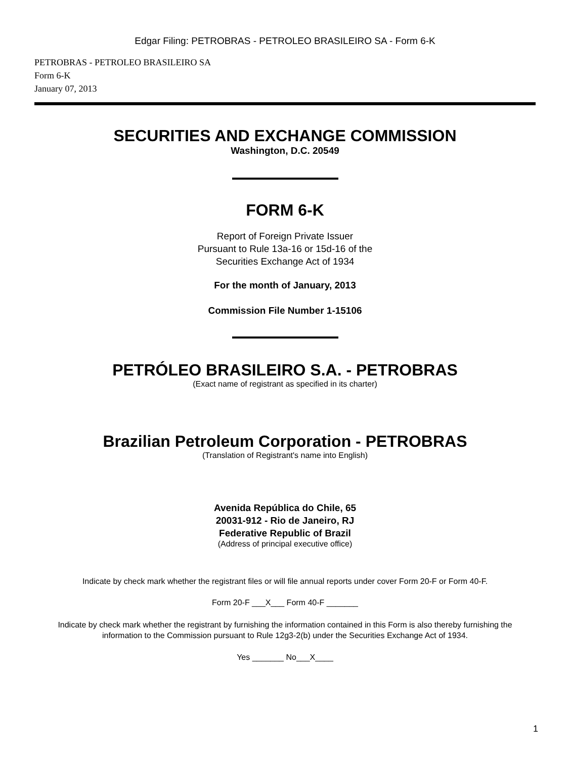Edgar Filing: PETROBRAS - PETROLEO BRASILEIRO SA - Form 6-K
PETROBRAS - PETROLEO BRASILEIRO SA
Form 6-K
January 07, 2013
SECURITIES AND EXCHANGE COMMISSION
Washington, D.C. 20549
FORM 6-K
Report of Foreign Private Issuer
Pursuant to Rule 13a-16 or 15d-16 of the
Securities Exchange Act of 1934
For the month of January, 2013
Commission File Number 1-15106
PETRÓLEO BRASILEIRO S.A. - PETROBRAS
(Exact name of registrant as specified in its charter)
Brazilian Petroleum Corporation - PETROBRAS
(Translation of Registrant's name into English)
Avenida República do Chile, 65
20031-912 - Rio de Janeiro, RJ
Federative Republic of Brazil
(Address of principal executive office)
Indicate by check mark whether the registrant files or will file annual reports under cover Form 20-F or Form 40-F.
Form 20-F ___X___ Form 40-F _______
Indicate by check mark whether the registrant by furnishing the information contained in this Form is also thereby furnishing the information to the Commission pursuant to Rule 12g3-2(b) under the Securities Exchange Act of 1934.
Yes _______ No___X____
1